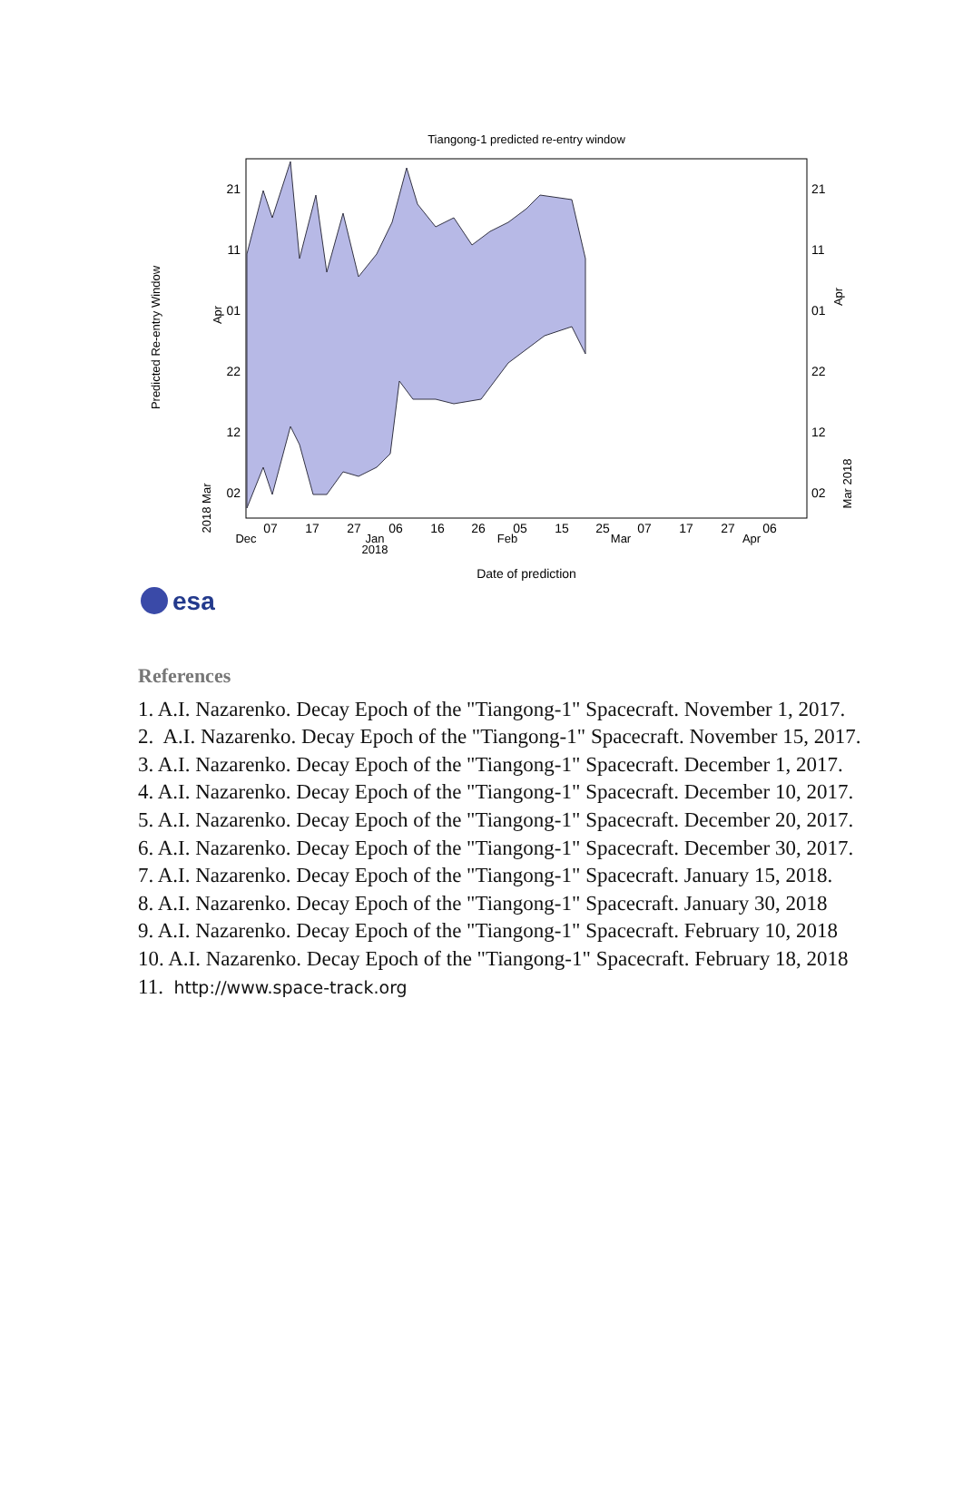Tiangong-1 predicted re-entry window
21
11
01
22
12
02
21
11
01
22
12
02
07
17
27
06
16
26
05
15
25
07
17
27
06
Dec
Jan
2018
Feb
Mar
Apr
Date of prediction
Predicted Re-entry Window
Apr
2018 Mar
Apr
Mar 2018
esa
References
1. A.I. Nazarenko. Decay Epoch of the "Tiangong-1" Spacecraft. November 1, 2017.
2. A.I. Nazarenko. Decay Epoch of the "Tiangong-1" Spacecraft. November 15, 2017.
3. A.I. Nazarenko. Decay Epoch of the "Tiangong-1" Spacecraft. December 1, 2017.
4. A.I. Nazarenko. Decay Epoch of the "Tiangong-1" Spacecraft. December 10, 2017.
5. A.I. Nazarenko. Decay Epoch of the "Tiangong-1" Spacecraft. December 20, 2017.
6. A.I. Nazarenko. Decay Epoch of the "Tiangong-1" Spacecraft. December 30, 2017.
7. A.I. Nazarenko. Decay Epoch of the "Tiangong-1" Spacecraft. January 15, 2018.
8. A.I. Nazarenko. Decay Epoch of the "Tiangong-1" Spacecraft. January 30, 2018
9. A.I. Nazarenko. Decay Epoch of the "Tiangong-1" Spacecraft. February 10, 2018
10. A.I. Nazarenko. Decay Epoch of the "Tiangong-1" Spacecraft. February 18, 2018
11. http://www.space-track.org